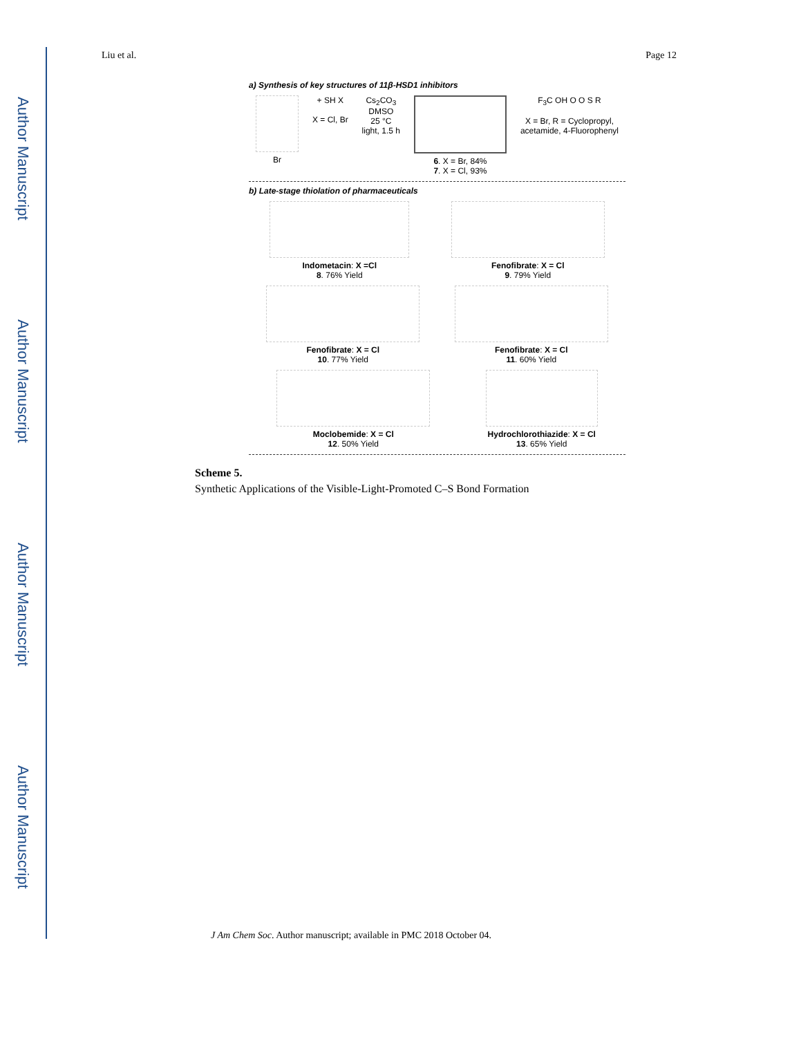Author Manuscript
Author Manuscript
Author Manuscript
Author Manuscript
Liu et al. Page 12
a) Synthesis of key structures of 11β-HSD1 inhibitors
Br + SH X
X = Cl, Br
Cs<sub>2</sub>CO<sub>3</sub>
DMSO
25 °C
light, 1.5 h
6. X = Br, 84%
7. X = Cl, 93%
F<sub>3</sub>C OH O O S R
X = Br, R = Cyclopropyl,
acetamide, 4-Fluorophenyl
b) Late-stage thiolation of pharmaceuticals
Indometacin: X =Cl
8. 76% Yield
Fenofibrate: X = Cl
9. 79% Yield
Fenofibrate: X = Cl
10. 77% Yield
Fenofibrate: X = Cl
11. 60% Yield
Moclobemide: X = Cl
12. 50% Yield
Hydrochlorothiazide: X = Cl
13. 65% Yield
Scheme 5.
Synthetic Applications of the Visible-Light-Promoted C–S Bond Formation
J Am Chem Soc. Author manuscript; available in PMC 2018 October 04.